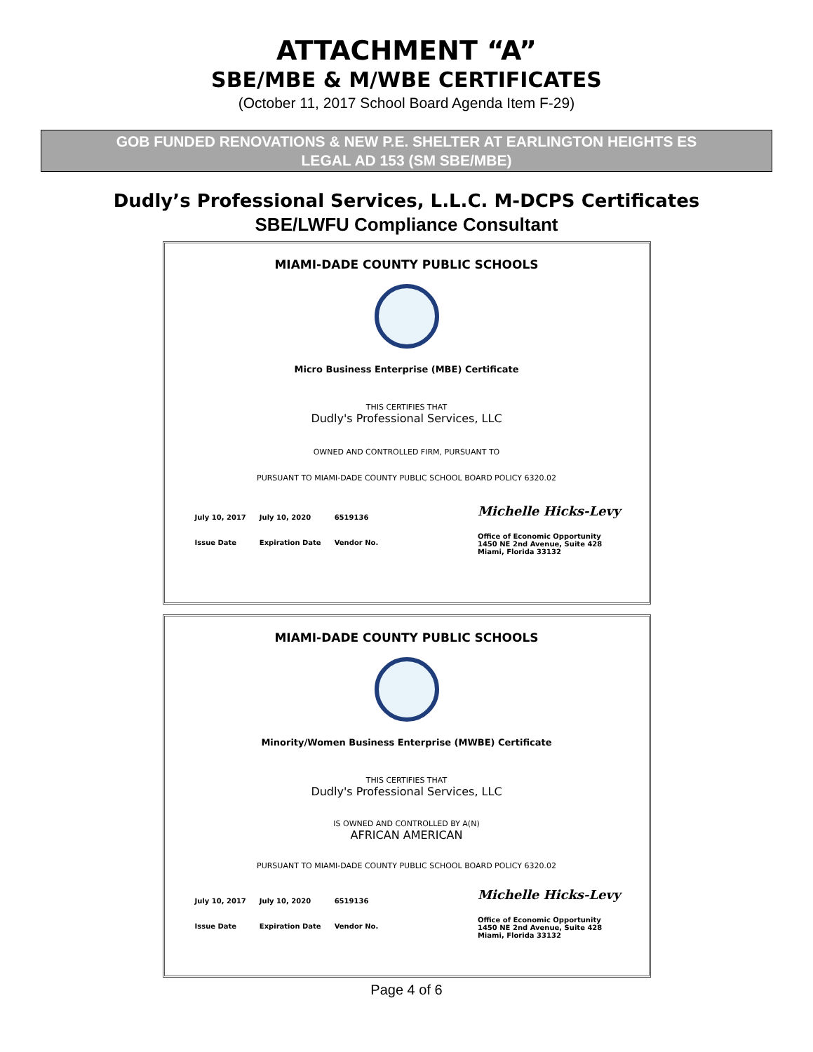ATTACHMENT “A”
SBE/MBE & M/WBE CERTIFICATES
(October 11, 2017 School Board Agenda Item F-29)
GOB FUNDED RENOVATIONS & NEW P.E. SHELTER AT EARLINGTON HEIGHTS ES
LEGAL AD 153 (SM SBE/MBE)
Dudly’s Professional Services, L.L.C. M-DCPS Certificates
SBE/LWFU Compliance Consultant
MIAMI-DADE COUNTY PUBLIC SCHOOLS
Micro Business Enterprise (MBE) Certificate
THIS CERTIFIES THAT
Dudly's Professional Services, LLC
OWNED AND CONTROLLED FIRM, PURSUANT TO
PURSUANT TO MIAMI-DADE COUNTY PUBLIC SCHOOL BOARD POLICY 6320.02
| July 10, 2017 | July 10, 2020 | 6519136 |
| Issue Date | Expiration Date | Vendor No. |
Michelle Hicks-Levy
Office of Economic Opportunity
1450 NE 2nd Avenue, Suite 428
Miami, Florida 33132
MIAMI-DADE COUNTY PUBLIC SCHOOLS
Minority/Women Business Enterprise (MWBE) Certificate
THIS CERTIFIES THAT
Dudly's Professional Services, LLC
IS OWNED AND CONTROLLED BY A(N)
AFRICAN AMERICAN
PURSUANT TO MIAMI-DADE COUNTY PUBLIC SCHOOL BOARD POLICY 6320.02
| July 10, 2017 | July 10, 2020 | 6519136 |
| Issue Date | Expiration Date | Vendor No. |
Michelle Hicks-Levy
Office of Economic Opportunity
1450 NE 2nd Avenue, Suite 428
Miami, Florida 33132
Page 4 of 6